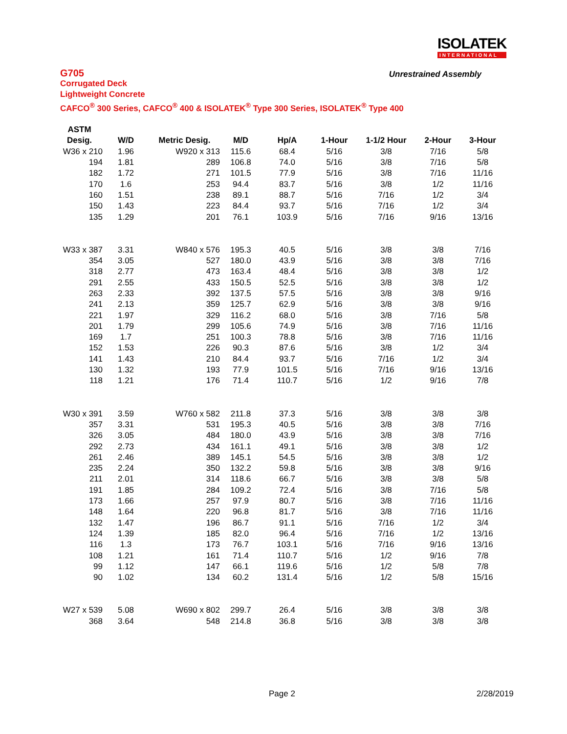ISOLATEK
INTERNATIONAL
G705
Unrestrained Assembly
Corrugated Deck
Lightweight Concrete
CAFCO<sup>®</sup> 300 Series, CAFCO<sup>®</sup> 400 & ISOLATEK<sup>®</sup> Type 300 Series, ISOLATEK<sup>®</sup> Type 400
| ASTM | | | | | | | | |
| --- | --- | --- | --- | --- | --- | --- | --- | --- |
| Desig. | W/D | Metric Desig. | M/D | Hp/A | 1-Hour | 1-1/2 Hour | 2-Hour | 3-Hour |
| W36 x 210 | 1.96 | W920 x 313 | 115.6 | 68.4 | 5/16 | 3/8 | 7/16 | 5/8 |
| 194 | 1.81 | 289 | 106.8 | 74.0 | 5/16 | 3/8 | 7/16 | 5/8 |
| 182 | 1.72 | 271 | 101.5 | 77.9 | 5/16 | 3/8 | 7/16 | 11/16 |
| 170 | 1.6 | 253 | 94.4 | 83.7 | 5/16 | 3/8 | 1/2 | 11/16 |
| 160 | 1.51 | 238 | 89.1 | 88.7 | 5/16 | 7/16 | 1/2 | 3/4 |
| 150 | 1.43 | 223 | 84.4 | 93.7 | 5/16 | 7/16 | 1/2 | 3/4 |
| 135 | 1.29 | 201 | 76.1 | 103.9 | 5/16 | 7/16 | 9/16 | 13/16 |
| W33 x 387 | 3.31 | W840 x 576 | 195.3 | 40.5 | 5/16 | 3/8 | 3/8 | 7/16 |
| 354 | 3.05 | 527 | 180.0 | 43.9 | 5/16 | 3/8 | 3/8 | 7/16 |
| 318 | 2.77 | 473 | 163.4 | 48.4 | 5/16 | 3/8 | 3/8 | 1/2 |
| 291 | 2.55 | 433 | 150.5 | 52.5 | 5/16 | 3/8 | 3/8 | 1/2 |
| 263 | 2.33 | 392 | 137.5 | 57.5 | 5/16 | 3/8 | 3/8 | 9/16 |
| 241 | 2.13 | 359 | 125.7 | 62.9 | 5/16 | 3/8 | 3/8 | 9/16 |
| 221 | 1.97 | 329 | 116.2 | 68.0 | 5/16 | 3/8 | 7/16 | 5/8 |
| 201 | 1.79 | 299 | 105.6 | 74.9 | 5/16 | 3/8 | 7/16 | 11/16 |
| 169 | 1.7 | 251 | 100.3 | 78.8 | 5/16 | 3/8 | 7/16 | 11/16 |
| 152 | 1.53 | 226 | 90.3 | 87.6 | 5/16 | 3/8 | 1/2 | 3/4 |
| 141 | 1.43 | 210 | 84.4 | 93.7 | 5/16 | 7/16 | 1/2 | 3/4 |
| 130 | 1.32 | 193 | 77.9 | 101.5 | 5/16 | 7/16 | 9/16 | 13/16 |
| 118 | 1.21 | 176 | 71.4 | 110.7 | 5/16 | 1/2 | 9/16 | 7/8 |
| W30 x 391 | 3.59 | W760 x 582 | 211.8 | 37.3 | 5/16 | 3/8 | 3/8 | 3/8 |
| 357 | 3.31 | 531 | 195.3 | 40.5 | 5/16 | 3/8 | 3/8 | 7/16 |
| 326 | 3.05 | 484 | 180.0 | 43.9 | 5/16 | 3/8 | 3/8 | 7/16 |
| 292 | 2.73 | 434 | 161.1 | 49.1 | 5/16 | 3/8 | 3/8 | 1/2 |
| 261 | 2.46 | 389 | 145.1 | 54.5 | 5/16 | 3/8 | 3/8 | 1/2 |
| 235 | 2.24 | 350 | 132.2 | 59.8 | 5/16 | 3/8 | 3/8 | 9/16 |
| 211 | 2.01 | 314 | 118.6 | 66.7 | 5/16 | 3/8 | 3/8 | 5/8 |
| 191 | 1.85 | 284 | 109.2 | 72.4 | 5/16 | 3/8 | 7/16 | 5/8 |
| 173 | 1.66 | 257 | 97.9 | 80.7 | 5/16 | 3/8 | 7/16 | 11/16 |
| 148 | 1.64 | 220 | 96.8 | 81.7 | 5/16 | 3/8 | 7/16 | 11/16 |
| 132 | 1.47 | 196 | 86.7 | 91.1 | 5/16 | 7/16 | 1/2 | 3/4 |
| 124 | 1.39 | 185 | 82.0 | 96.4 | 5/16 | 7/16 | 1/2 | 13/16 |
| 116 | 1.3 | 173 | 76.7 | 103.1 | 5/16 | 7/16 | 9/16 | 13/16 |
| 108 | 1.21 | 161 | 71.4 | 110.7 | 5/16 | 1/2 | 9/16 | 7/8 |
| 99 | 1.12 | 147 | 66.1 | 119.6 | 5/16 | 1/2 | 5/8 | 7/8 |
| 90 | 1.02 | 134 | 60.2 | 131.4 | 5/16 | 1/2 | 5/8 | 15/16 |
| W27 x 539 | 5.08 | W690 x 802 | 299.7 | 26.4 | 5/16 | 3/8 | 3/8 | 3/8 |
| 368 | 3.64 | 548 | 214.8 | 36.8 | 5/16 | 3/8 | 3/8 | 3/8 |
Page 2 2/28/2019